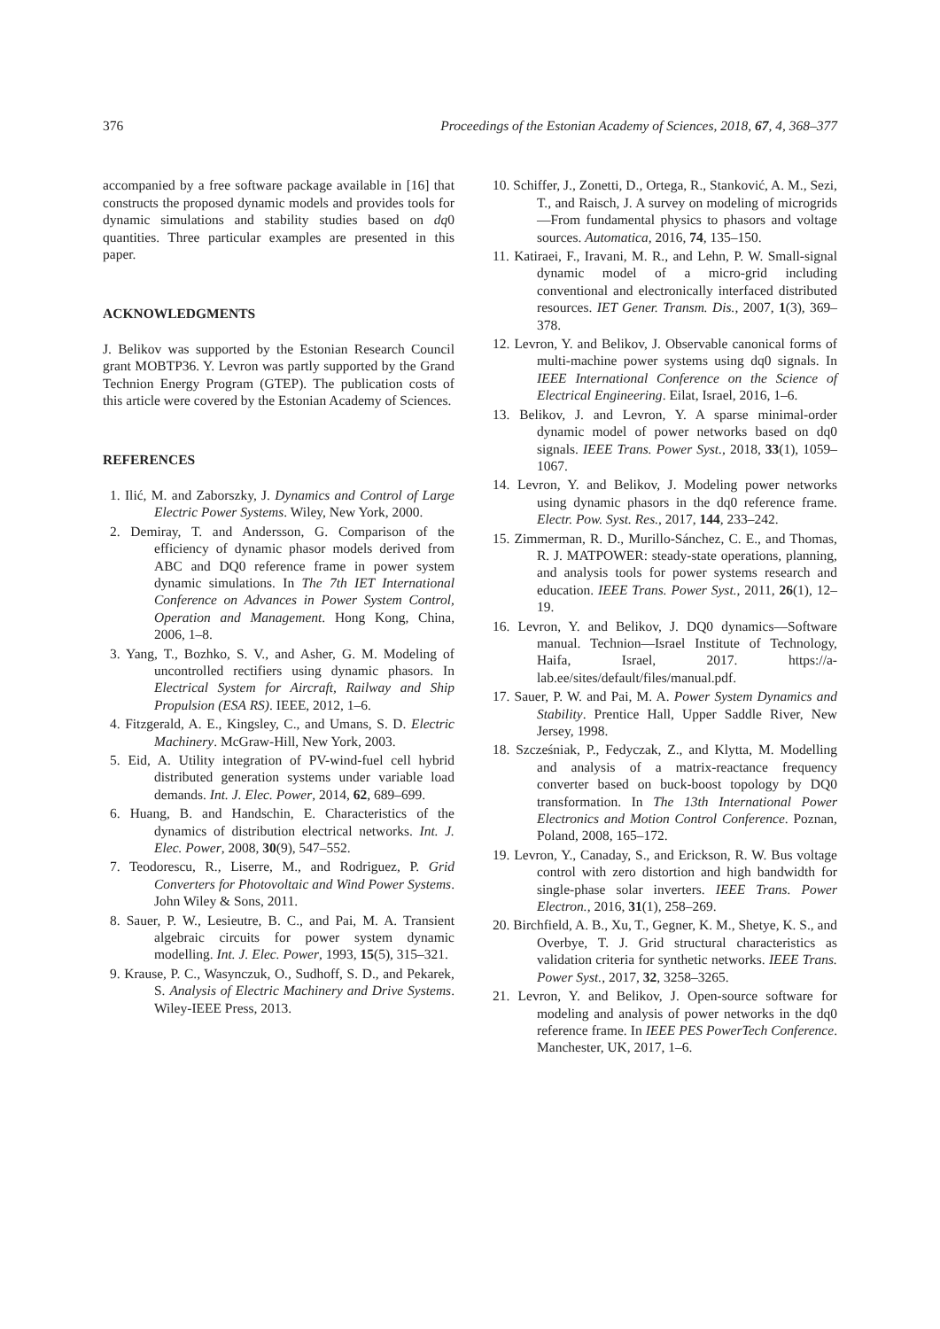376 Proceedings of the Estonian Academy of Sciences, 2018, 67, 4, 368–377
accompanied by a free software package available in [16] that constructs the proposed dynamic models and provides tools for dynamic simulations and stability studies based on dq0 quantities. Three particular examples are presented in this paper.
ACKNOWLEDGMENTS
J. Belikov was supported by the Estonian Research Council grant MOBTP36. Y. Levron was partly supported by the Grand Technion Energy Program (GTEP). The publication costs of this article were covered by the Estonian Academy of Sciences.
REFERENCES
1. Ilić, M. and Zaborszky, J. Dynamics and Control of Large Electric Power Systems. Wiley, New York, 2000.
2. Demiray, T. and Andersson, G. Comparison of the efficiency of dynamic phasor models derived from ABC and DQ0 reference frame in power system dynamic simulations. In The 7th IET International Conference on Advances in Power System Control, Operation and Management. Hong Kong, China, 2006, 1–8.
3. Yang, T., Bozhko, S. V., and Asher, G. M. Modeling of uncontrolled rectifiers using dynamic phasors. In Electrical System for Aircraft, Railway and Ship Propulsion (ESA RS). IEEE, 2012, 1–6.
4. Fitzgerald, A. E., Kingsley, C., and Umans, S. D. Electric Machinery. McGraw-Hill, New York, 2003.
5. Eid, A. Utility integration of PV-wind-fuel cell hybrid distributed generation systems under variable load demands. Int. J. Elec. Power, 2014, 62, 689–699.
6. Huang, B. and Handschin, E. Characteristics of the dynamics of distribution electrical networks. Int. J. Elec. Power, 2008, 30(9), 547–552.
7. Teodorescu, R., Liserre, M., and Rodriguez, P. Grid Converters for Photovoltaic and Wind Power Systems. John Wiley & Sons, 2011.
8. Sauer, P. W., Lesieutre, B. C., and Pai, M. A. Transient algebraic circuits for power system dynamic modelling. Int. J. Elec. Power, 1993, 15(5), 315–321.
9. Krause, P. C., Wasynczuk, O., Sudhoff, S. D., and Pekarek, S. Analysis of Electric Machinery and Drive Systems. Wiley-IEEE Press, 2013.
10. Schiffer, J., Zonetti, D., Ortega, R., Stanković, A. M., Sezi, T., and Raisch, J. A survey on modeling of microgrids—From fundamental physics to phasors and voltage sources. Automatica, 2016, 74, 135–150.
11. Katiraei, F., Iravani, M. R., and Lehn, P. W. Small-signal dynamic model of a micro-grid including conventional and electronically interfaced distributed resources. IET Gener. Transm. Dis., 2007, 1(3), 369–378.
12. Levron, Y. and Belikov, J. Observable canonical forms of multi-machine power systems using dq0 signals. In IEEE International Conference on the Science of Electrical Engineering. Eilat, Israel, 2016, 1–6.
13. Belikov, J. and Levron, Y. A sparse minimal-order dynamic model of power networks based on dq0 signals. IEEE Trans. Power Syst., 2018, 33(1), 1059–1067.
14. Levron, Y. and Belikov, J. Modeling power networks using dynamic phasors in the dq0 reference frame. Electr. Pow. Syst. Res., 2017, 144, 233–242.
15. Zimmerman, R. D., Murillo-Sánchez, C. E., and Thomas, R. J. MATPOWER: steady-state operations, planning, and analysis tools for power systems research and education. IEEE Trans. Power Syst., 2011, 26(1), 12–19.
16. Levron, Y. and Belikov, J. DQ0 dynamics—Software manual. Technion—Israel Institute of Technology, Haifa, Israel, 2017. https://a-lab.ee/sites/default/files/manual.pdf.
17. Sauer, P. W. and Pai, M. A. Power System Dynamics and Stability. Prentice Hall, Upper Saddle River, New Jersey, 1998.
18. Szcześniak, P., Fedyczak, Z., and Klytta, M. Modelling and analysis of a matrix-reactance frequency converter based on buck-boost topology by DQ0 transformation. In The 13th International Power Electronics and Motion Control Conference. Poznan, Poland, 2008, 165–172.
19. Levron, Y., Canaday, S., and Erickson, R. W. Bus voltage control with zero distortion and high bandwidth for single-phase solar inverters. IEEE Trans. Power Electron., 2016, 31(1), 258–269.
20. Birchfield, A. B., Xu, T., Gegner, K. M., Shetye, K. S., and Overbye, T. J. Grid structural characteristics as validation criteria for synthetic networks. IEEE Trans. Power Syst., 2017, 32, 3258–3265.
21. Levron, Y. and Belikov, J. Open-source software for modeling and analysis of power networks in the dq0 reference frame. In IEEE PES PowerTech Conference. Manchester, UK, 2017, 1–6.